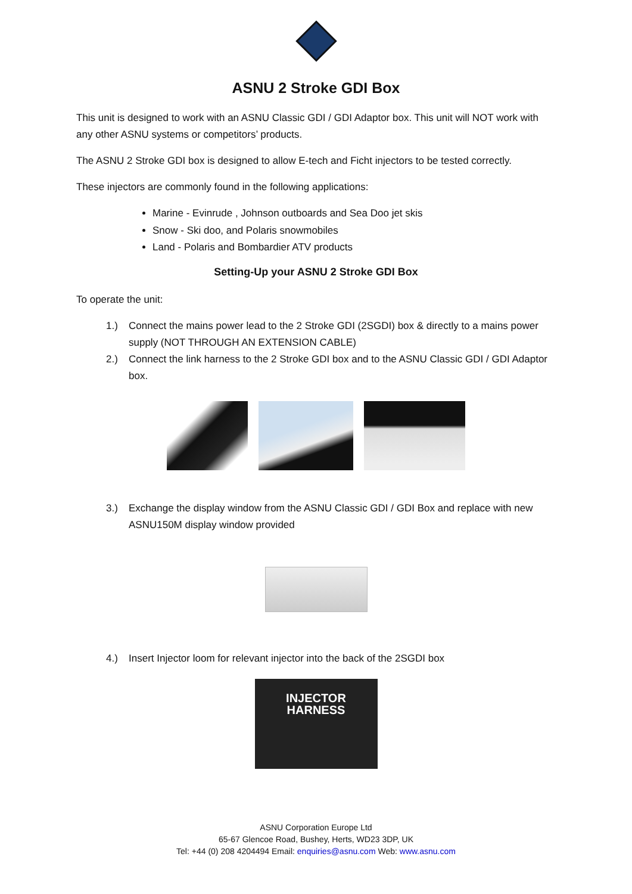ASNU 2 Stroke GDI Box
This unit is designed to work with an ASNU Classic GDI / GDI Adaptor box. This unit will NOT work with any other ASNU systems or competitors’ products.
The ASNU 2 Stroke GDI box is designed to allow E-tech and Ficht injectors to be tested correctly.
These injectors are commonly found in the following applications:
Marine - Evinrude , Johnson outboards and Sea Doo jet skis
Snow - Ski doo, and Polaris snowmobiles
Land - Polaris and Bombardier ATV products
Setting-Up your ASNU 2 Stroke GDI Box
To operate the unit:
1.) Connect the mains power lead to the 2 Stroke GDI (2SGDI) box & directly to a mains power supply (NOT THROUGH AN EXTENSION CABLE)
2.) Connect the link harness to the 2 Stroke GDI box and to the ASNU Classic GDI / GDI Adaptor box.
3.) Exchange the display window from the ASNU Classic GDI / GDI Box and replace with new ASNU150M display window provided
4.) Insert Injector loom for relevant injector into the back of the 2SGDI box
INJECTOR
HARNESS
ASNU Corporation Europe Ltd
65-67 Glencoe Road, Bushey, Herts, WD23 3DP, UK
Tel: +44 (0) 208 4204494 Email: enquiries@asnu.com Web: www.asnu.com